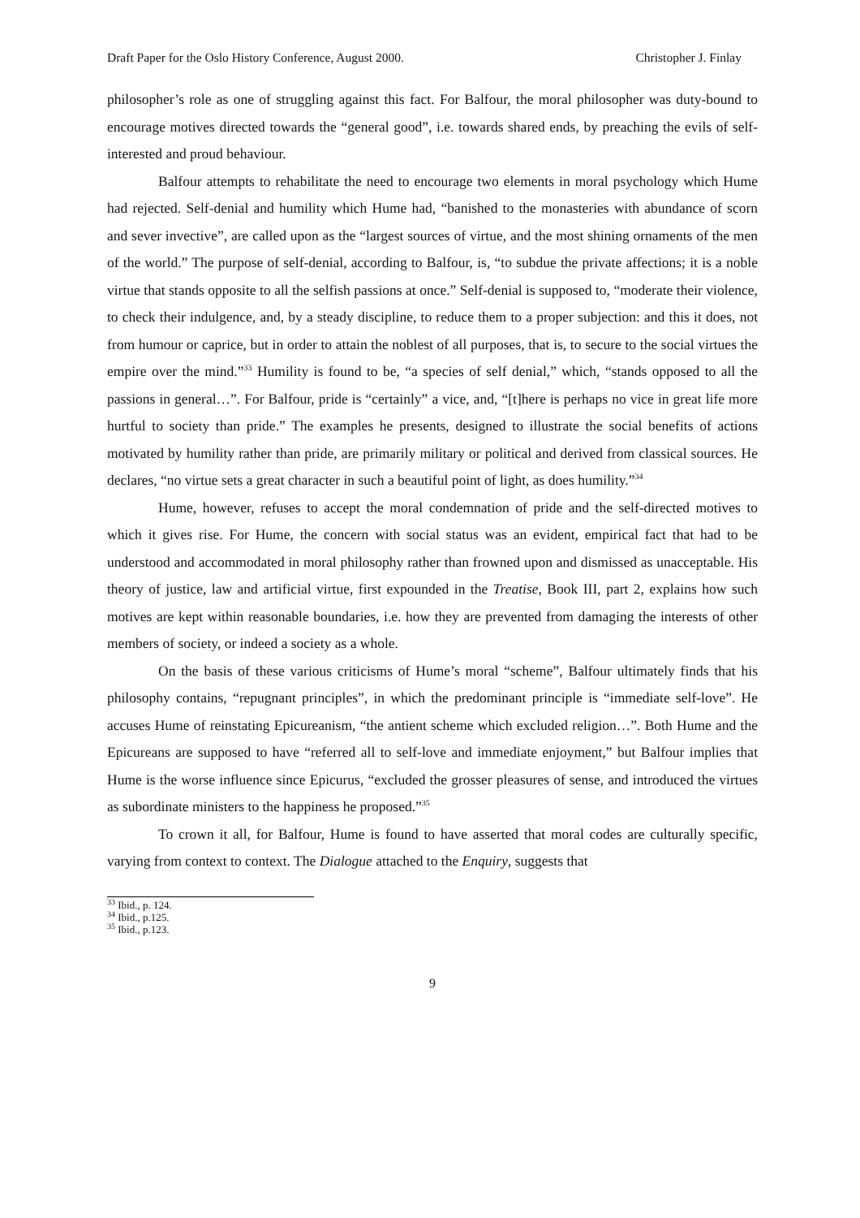Draft Paper for the Oslo History Conference, August 2000. Christopher J. Finlay
philosopher’s role as one of struggling against this fact. For Balfour, the moral philosopher was duty-bound to encourage motives directed towards the “general good”, i.e. towards shared ends, by preaching the evils of self-interested and proud behaviour.
Balfour attempts to rehabilitate the need to encourage two elements in moral psychology which Hume had rejected. Self-denial and humility which Hume had, “banished to the monasteries with abundance of scorn and sever invective”, are called upon as the “largest sources of virtue, and the most shining ornaments of the men of the world.” The purpose of self-denial, according to Balfour, is, “to subdue the private affections; it is a noble virtue that stands opposite to all the selfish passions at once.” Self-denial is supposed to, “moderate their violence, to check their indulgence, and, by a steady discipline, to reduce them to a proper subjection: and this it does, not from humour or caprice, but in order to attain the noblest of all purposes, that is, to secure to the social virtues the empire over the mind.”<sup>33</sup> Humility is found to be, “a species of self denial,” which, “stands opposed to all the passions in general…”. For Balfour, pride is “certainly” a vice, and, “[t]here is perhaps no vice in great life more hurtful to society than pride.” The examples he presents, designed to illustrate the social benefits of actions motivated by humility rather than pride, are primarily military or political and derived from classical sources. He declares, “no virtue sets a great character in such a beautiful point of light, as does humility.”<sup>34</sup>
Hume, however, refuses to accept the moral condemnation of pride and the self-directed motives to which it gives rise. For Hume, the concern with social status was an evident, empirical fact that had to be understood and accommodated in moral philosophy rather than frowned upon and dismissed as unacceptable. His theory of justice, law and artificial virtue, first expounded in the Treatise, Book III, part 2, explains how such motives are kept within reasonable boundaries, i.e. how they are prevented from damaging the interests of other members of society, or indeed a society as a whole.
On the basis of these various criticisms of Hume’s moral “scheme”, Balfour ultimately finds that his philosophy contains, “repugnant principles”, in which the predominant principle is “immediate self-love”. He accuses Hume of reinstating Epicureanism, “the antient scheme which excluded religion…”. Both Hume and the Epicureans are supposed to have “referred all to self-love and immediate enjoyment,” but Balfour implies that Hume is the worse influence since Epicurus, “excluded the grosser pleasures of sense, and introduced the virtues as subordinate ministers to the happiness he proposed.”<sup>35</sup>
To crown it all, for Balfour, Hume is found to have asserted that moral codes are culturally specific, varying from context to context. The Dialogue attached to the Enquiry, suggests that
<sup>33</sup> Ibid., p. 124.
<sup>34</sup> Ibid., p.125.
<sup>35</sup> Ibid., p.123.
9